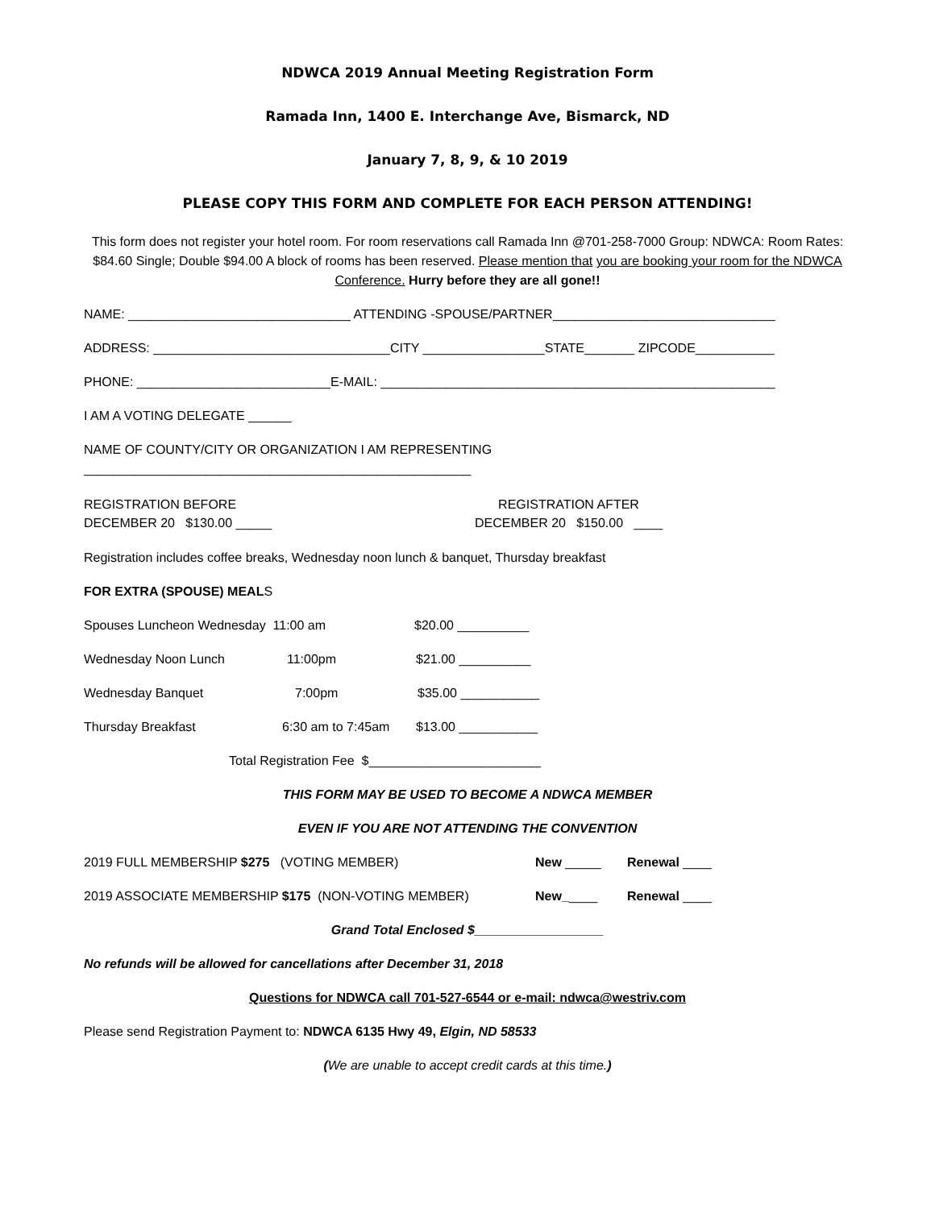NDWCA 2019 Annual Meeting Registration Form
Ramada Inn, 1400 E. Interchange Ave, Bismarck, ND
January 7, 8, 9, & 10 2019
PLEASE COPY THIS FORM AND COMPLETE FOR EACH PERSON ATTENDING!
This form does not register your hotel room. For room reservations call Ramada Inn @701-258-7000 Group: NDWCA: Room Rates: $84.60 Single; Double $94.00 A block of rooms has been reserved. Please mention that you are booking your room for the NDWCA Conference. Hurry before they are all gone!!
NAME: _______________________________ ATTENDING -SPOUSE/PARTNER_______________________________
ADDRESS: _________________________________CITY _________________STATE_______ ZIPCODE___________
PHONE: ___________________________E-MAIL: _______________________________________________________
I AM A VOTING DELEGATE ______
NAME OF COUNTY/CITY OR ORGANIZATION I AM REPRESENTING
______________________________________________________
REGISTRATION BEFORE
DECEMBER 20 $130.00 _____
REGISTRATION AFTER
DECEMBER 20 $150.00 ____
Registration includes coffee breaks, Wednesday noon lunch & banquet, Thursday breakfast
FOR EXTRA (SPOUSE) MEALS
Spouses Luncheon Wednesday 11:00 am $20.00 __________
Wednesday Noon Lunch 11:00pm $21.00 __________
Wednesday Banquet 7:00pm $35.00 ___________
Thursday Breakfast 6:30 am to 7:45am $13.00 ___________
Total Registration Fee $________________________
THIS FORM MAY BE USED TO BECOME A NDWCA MEMBER
EVEN IF YOU ARE NOT ATTENDING THE CONVENTION
2019 FULL MEMBERSHIP $275 (VOTING MEMBER) New _____ Renewal ____
2019 ASSOCIATE MEMBERSHIP $175 (NON-VOTING MEMBER) New_____ Renewal ____
Grand Total Enclosed $__________________
No refunds will be allowed for cancellations after December 31, 2018
Questions for NDWCA call 701-527-6544 or e-mail: ndwca@westriv.com
Please send Registration Payment to: NDWCA 6135 Hwy 49, Elgin, ND 58533
(We are unable to accept credit cards at this time.)